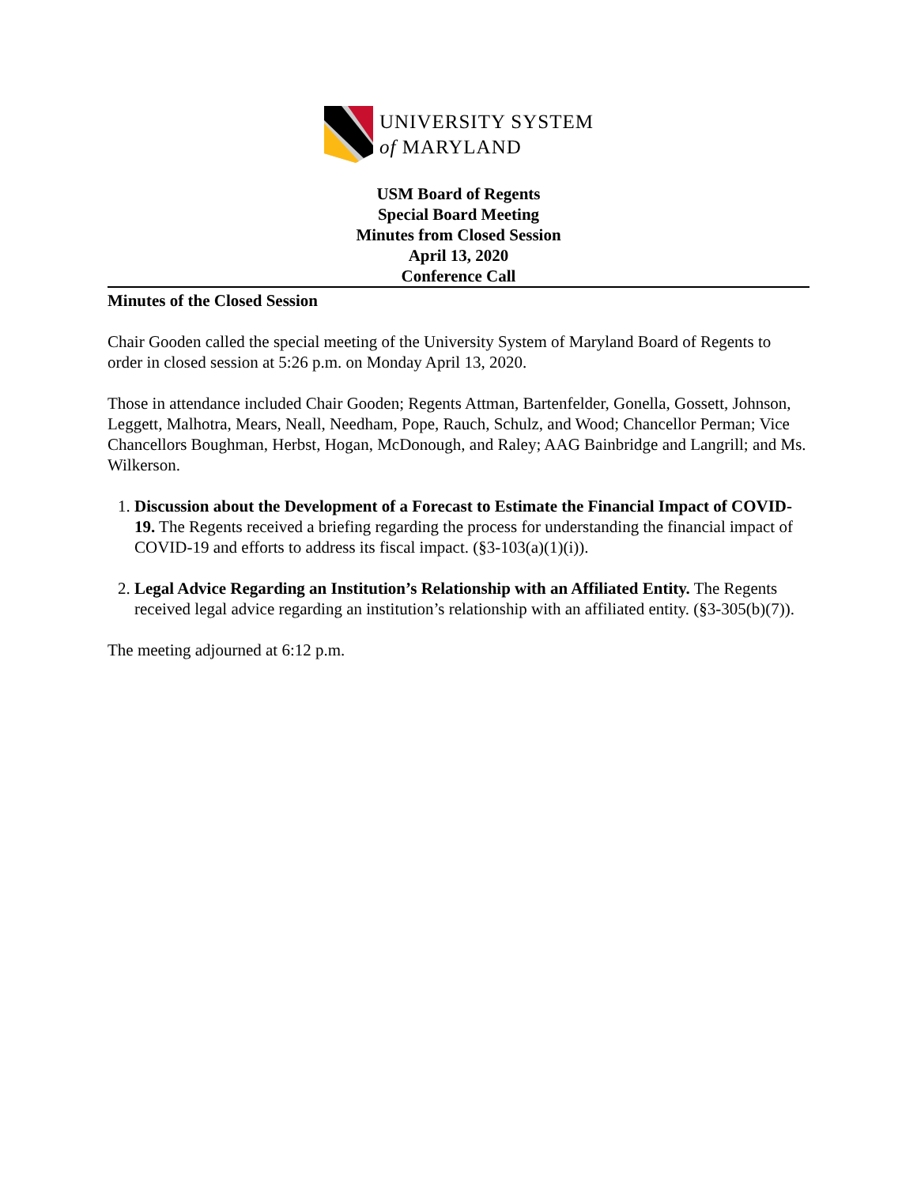UNIVERSITY SYSTEM
of MARYLAND
USM Board of Regents
Special Board Meeting
Minutes from Closed Session
April 13, 2020
Conference Call
Minutes of the Closed Session
Chair Gooden called the special meeting of the University System of Maryland Board of Regents to order in closed session at 5:26 p.m. on Monday April 13, 2020.
Those in attendance included Chair Gooden; Regents Attman, Bartenfelder, Gonella, Gossett, Johnson, Leggett, Malhotra, Mears, Neall, Needham, Pope, Rauch, Schulz, and Wood; Chancellor Perman; Vice Chancellors Boughman, Herbst, Hogan, McDonough, and Raley; AAG Bainbridge and Langrill; and Ms. Wilkerson.
1. Discussion about the Development of a Forecast to Estimate the Financial Impact of COVID-19. The Regents received a briefing regarding the process for understanding the financial impact of COVID-19 and efforts to address its fiscal impact. (§3-103(a)(1)(i)).
2. Legal Advice Regarding an Institution’s Relationship with an Affiliated Entity. The Regents received legal advice regarding an institution’s relationship with an affiliated entity. (§3-305(b)(7)).
The meeting adjourned at 6:12 p.m.